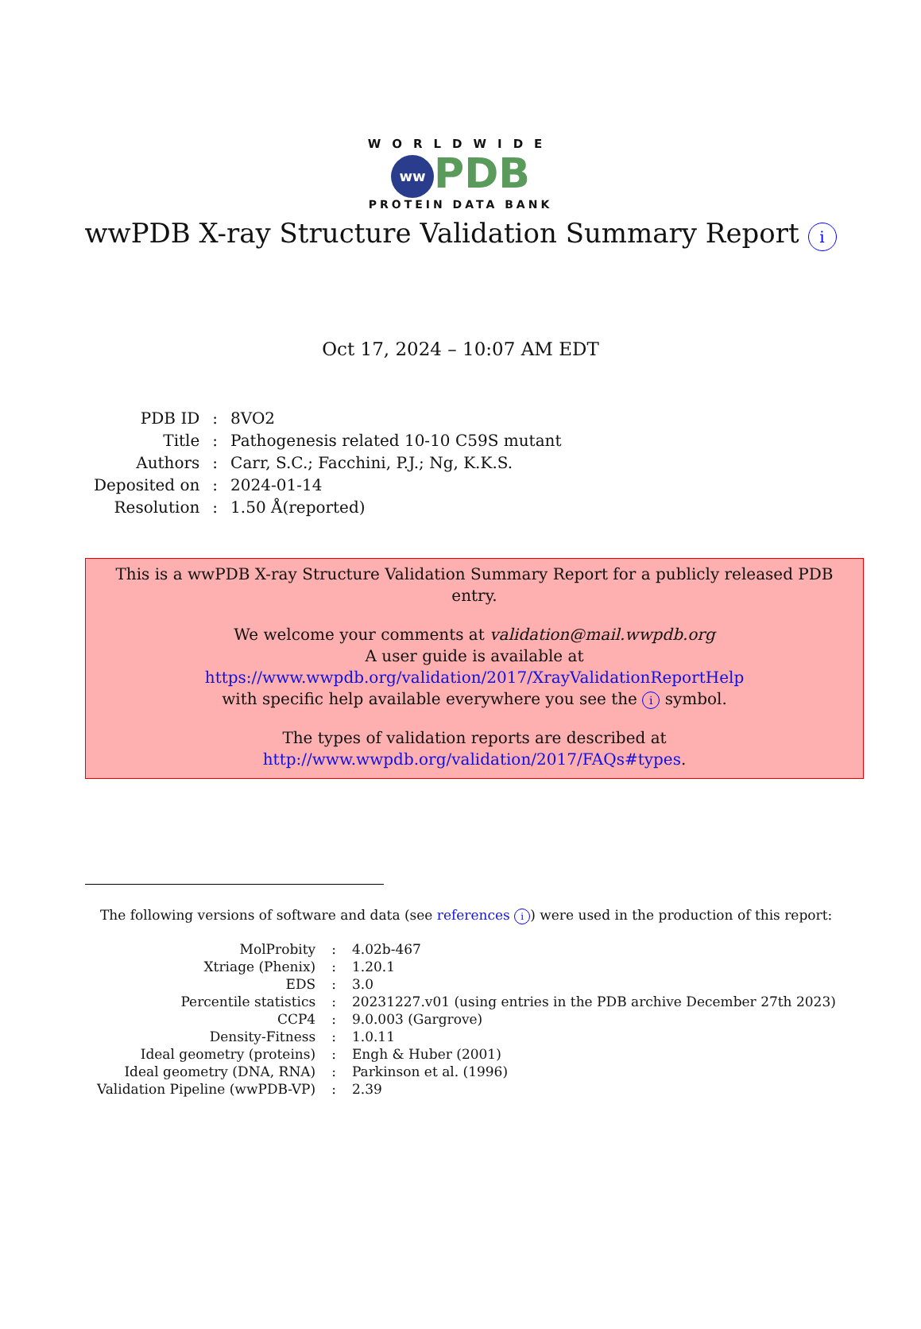WORLDWIDE
ww PDB
PROTEIN DATA BANK
wwPDB X-ray Structure Validation Summary Report i
Oct 17, 2024 – 10:07 AM EDT
| PDB ID | : | 8VO2 |
| Title | : | Pathogenesis related 10-10 C59S mutant |
| Authors | : | Carr, S.C.; Facchini, P.J.; Ng, K.K.S. |
| Deposited on | : | 2024-01-14 |
| Resolution | : | 1.50 Å(reported) |
This is a wwPDB X-ray Structure Validation Summary Report for a publicly released PDB entry.
We welcome your comments at validation@mail.wwpdb.org
A user guide is available at
https://www.wwpdb.org/validation/2017/XrayValidationReportHelp
with specific help available everywhere you see the i symbol.
The types of validation reports are described at
http://www.wwpdb.org/validation/2017/FAQs#types.
The following versions of software and data (see references i) were used in the production of this report:
| MolProbity | : | 4.02b-467 |
| Xtriage (Phenix) | : | 1.20.1 |
| EDS | : | 3.0 |
| Percentile statistics | : | 20231227.v01 (using entries in the PDB archive December 27th 2023) |
| CCP4 | : | 9.0.003 (Gargrove) |
| Density-Fitness | : | 1.0.11 |
| Ideal geometry (proteins) | : | Engh & Huber (2001) |
| Ideal geometry (DNA, RNA) | : | Parkinson et al. (1996) |
| Validation Pipeline (wwPDB-VP) | : | 2.39 |